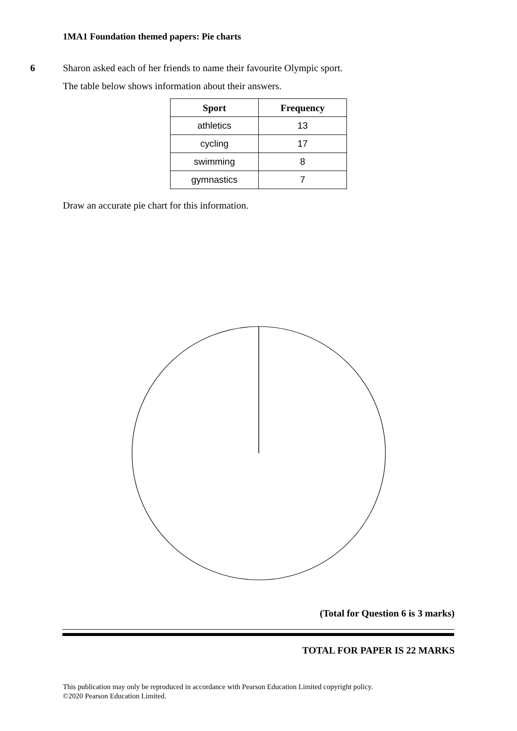1MA1 Foundation themed papers: Pie charts
6
Sharon asked each of her friends to name their favourite Olympic sport.
The table below shows information about their answers.
| Sport | Frequency |
| --- | --- |
| athletics | 13 |
| cycling | 17 |
| swimming | 8 |
| gymnastics | 7 |
Draw an accurate pie chart for this information.
(Total for Question 6 is 3 marks)
TOTAL FOR PAPER IS 22 MARKS
This publication may only be reproduced in accordance with Pearson Education Limited copyright policy.
©2020 Pearson Education Limited.